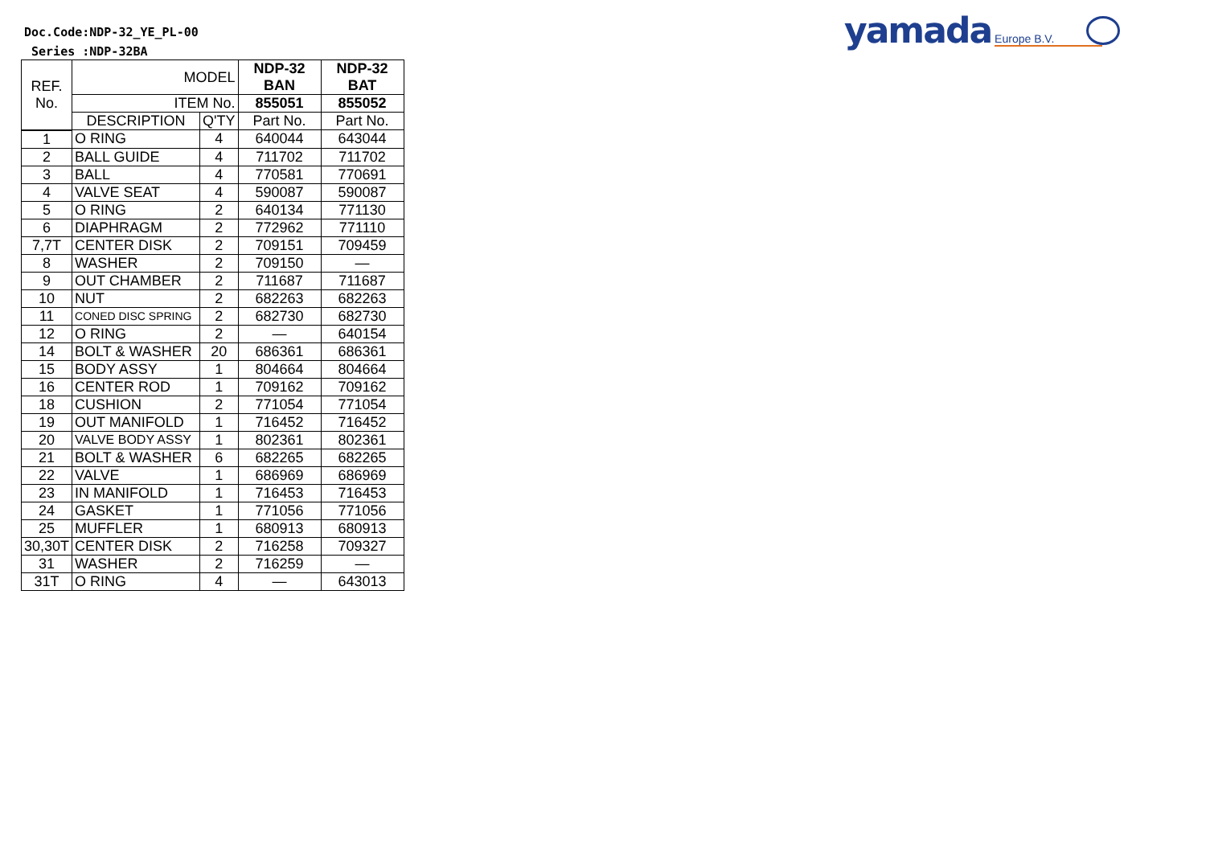Doc.Code:NDP-32_YE_PL-00
Series :NDP-32BA
yamada Europe B.V.
| REF. No. | MODEL | | NDP-32 BAN | NDP-32 BAT |
| --- | --- | --- | --- | --- |
| | ITEM No. | | 855051 | 855052 |
| | DESCRIPTION | Q'TY | Part No. | Part No. |
| 1 | O RING | 4 | 640044 | 643044 |
| 2 | BALL GUIDE | 4 | 711702 | 711702 |
| 3 | BALL | 4 | 770581 | 770691 |
| 4 | VALVE SEAT | 4 | 590087 | 590087 |
| 5 | O RING | 2 | 640134 | 771130 |
| 6 | DIAPHRAGM | 2 | 772962 | 771110 |
| 7,7T | CENTER DISK | 2 | 709151 | 709459 |
| 8 | WASHER | 2 | 709150 | — |
| 9 | OUT CHAMBER | 2 | 711687 | 711687 |
| 10 | NUT | 2 | 682263 | 682263 |
| 11 | CONED DISC SPRING | 2 | 682730 | 682730 |
| 12 | O RING | 2 | — | 640154 |
| 14 | BOLT & WASHER | 20 | 686361 | 686361 |
| 15 | BODY ASSY | 1 | 804664 | 804664 |
| 16 | CENTER ROD | 1 | 709162 | 709162 |
| 18 | CUSHION | 2 | 771054 | 771054 |
| 19 | OUT MANIFOLD | 1 | 716452 | 716452 |
| 20 | VALVE BODY ASSY | 1 | 802361 | 802361 |
| 21 | BOLT & WASHER | 6 | 682265 | 682265 |
| 22 | VALVE | 1 | 686969 | 686969 |
| 23 | IN MANIFOLD | 1 | 716453 | 716453 |
| 24 | GASKET | 1 | 771056 | 771056 |
| 25 | MUFFLER | 1 | 680913 | 680913 |
| 30,30T | CENTER DISK | 2 | 716258 | 709327 |
| 31 | WASHER | 2 | 716259 | — |
| 31T | O RING | 4 | — | 643013 |